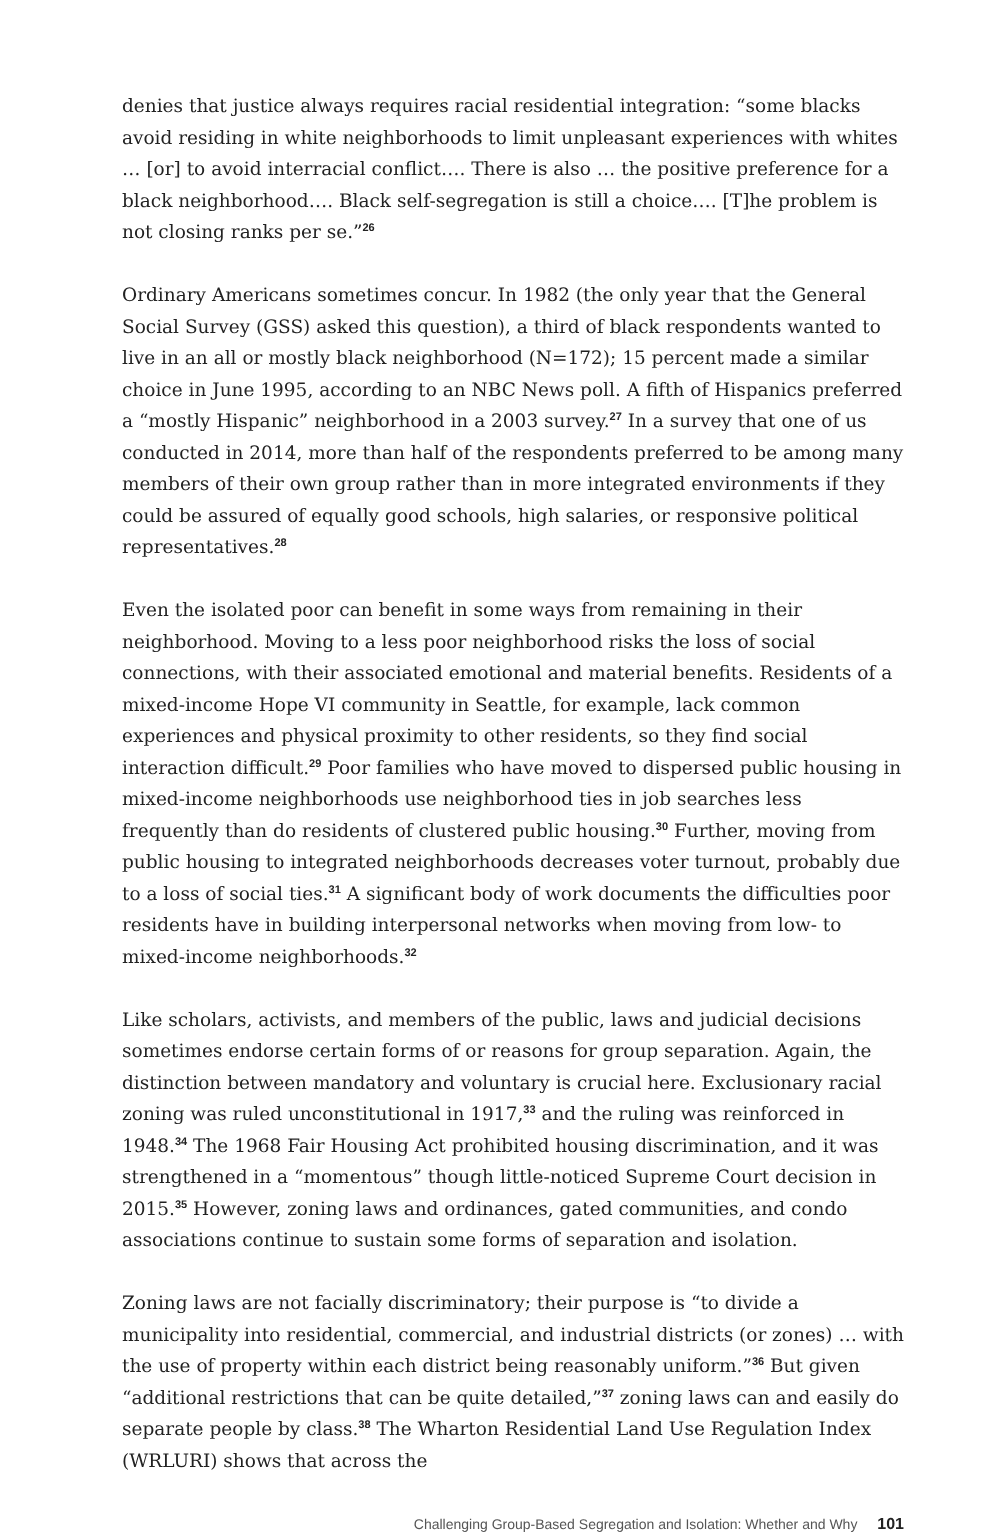denies that justice always requires racial residential integration: “some blacks avoid residing in white neighborhoods to limit unpleasant experiences with whites … [or] to avoid interracial conflict…. There is also … the positive preference for a black neighborhood…. Black self-segregation is still a choice…. [T]he problem is not closing ranks per se.”<sup>26</sup>
Ordinary Americans sometimes concur. In 1982 (the only year that the General Social Survey (GSS) asked this question), a third of black respondents wanted to live in an all or mostly black neighborhood (N=172); 15 percent made a similar choice in June 1995, according to an NBC News poll. A fifth of Hispanics preferred a “mostly Hispanic” neighborhood in a 2003 survey.<sup>27</sup> In a survey that one of us conducted in 2014, more than half of the respondents preferred to be among many members of their own group rather than in more integrated environments if they could be assured of equally good schools, high salaries, or responsive political representatives.<sup>28</sup>
Even the isolated poor can benefit in some ways from remaining in their neighborhood. Moving to a less poor neighborhood risks the loss of social connections, with their associated emotional and material benefits. Residents of a mixed-income Hope VI community in Seattle, for example, lack common experiences and physical proximity to other residents, so they find social interaction difficult.<sup>29</sup> Poor families who have moved to dispersed public housing in mixed-income neighborhoods use neighborhood ties in job searches less frequently than do residents of clustered public housing.<sup>30</sup> Further, moving from public housing to integrated neighborhoods decreases voter turnout, probably due to a loss of social ties.<sup>31</sup> A significant body of work documents the difficulties poor residents have in building interpersonal networks when moving from low- to mixed-income neighborhoods.<sup>32</sup>
Like scholars, activists, and members of the public, laws and judicial decisions sometimes endorse certain forms of or reasons for group separation. Again, the distinction between mandatory and voluntary is crucial here. Exclusionary racial zoning was ruled unconstitutional in 1917,<sup>33</sup> and the ruling was reinforced in 1948.<sup>34</sup> The 1968 Fair Housing Act prohibited housing discrimination, and it was strengthened in a “momentous” though little-noticed Supreme Court decision in 2015.<sup>35</sup> However, zoning laws and ordinances, gated communities, and condo associations continue to sustain some forms of separation and isolation.
Zoning laws are not facially discriminatory; their purpose is “to divide a municipality into residential, commercial, and industrial districts (or zones) … with the use of property within each district being reasonably uniform.”<sup>36</sup> But given “additional restrictions that can be quite detailed,”<sup>37</sup> zoning laws can and easily do separate people by class.<sup>38</sup> The Wharton Residential Land Use Regulation Index (WRLURI) shows that across the
Challenging Group-Based Segregation and Isolation: Whether and Why 101